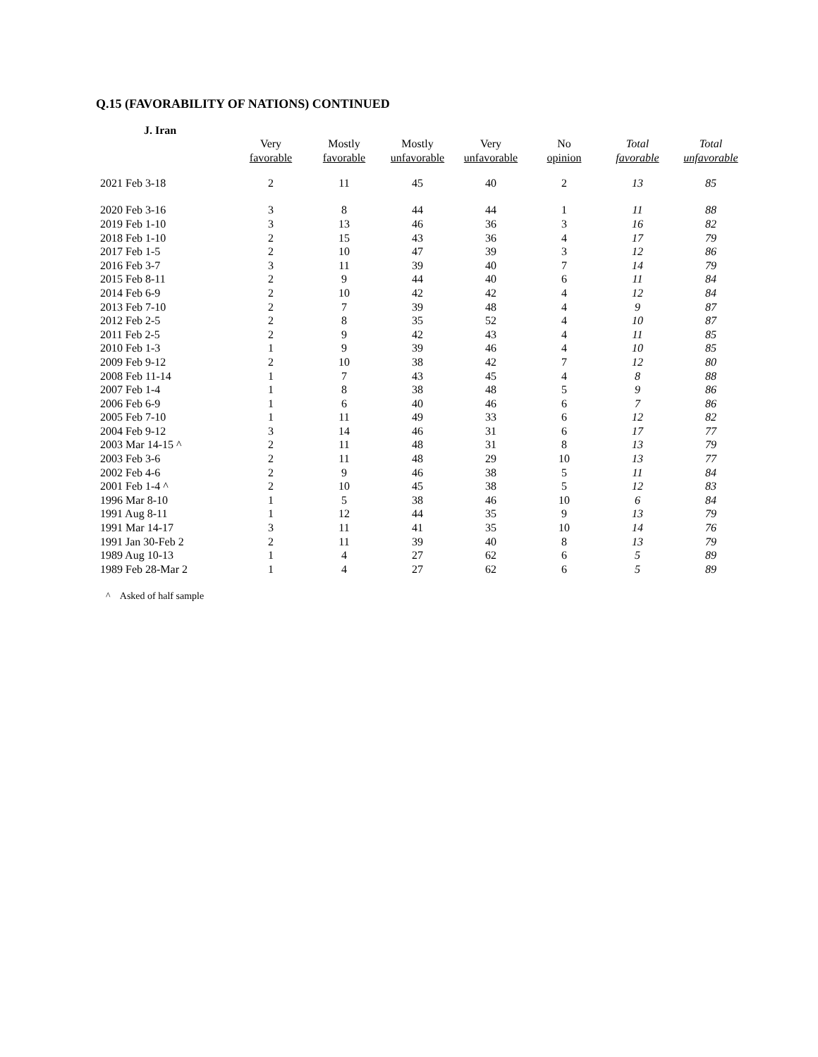Q.15 (FAVORABILITY OF NATIONS) CONTINUED
J. Iran
| | Very favorable | Mostly favorable | Mostly unfavorable | Very unfavorable | No opinion | Total favorable | Total unfavorable |
| --- | --- | --- | --- | --- | --- | --- | --- |
| 2021 Feb 3-18 | 2 | 11 | 45 | 40 | 2 | 13 | 85 |
| 2020 Feb 3-16 | 3 | 8 | 44 | 44 | 1 | 11 | 88 |
| 2019 Feb 1-10 | 3 | 13 | 46 | 36 | 3 | 16 | 82 |
| 2018 Feb 1-10 | 2 | 15 | 43 | 36 | 4 | 17 | 79 |
| 2017 Feb 1-5 | 2 | 10 | 47 | 39 | 3 | 12 | 86 |
| 2016 Feb 3-7 | 3 | 11 | 39 | 40 | 7 | 14 | 79 |
| 2015 Feb 8-11 | 2 | 9 | 44 | 40 | 6 | 11 | 84 |
| 2014 Feb 6-9 | 2 | 10 | 42 | 42 | 4 | 12 | 84 |
| 2013 Feb 7-10 | 2 | 7 | 39 | 48 | 4 | 9 | 87 |
| 2012 Feb 2-5 | 2 | 8 | 35 | 52 | 4 | 10 | 87 |
| 2011 Feb 2-5 | 2 | 9 | 42 | 43 | 4 | 11 | 85 |
| 2010 Feb 1-3 | 1 | 9 | 39 | 46 | 4 | 10 | 85 |
| 2009 Feb 9-12 | 2 | 10 | 38 | 42 | 7 | 12 | 80 |
| 2008 Feb 11-14 | 1 | 7 | 43 | 45 | 4 | 8 | 88 |
| 2007 Feb 1-4 | 1 | 8 | 38 | 48 | 5 | 9 | 86 |
| 2006 Feb 6-9 | 1 | 6 | 40 | 46 | 6 | 7 | 86 |
| 2005 Feb 7-10 | 1 | 11 | 49 | 33 | 6 | 12 | 82 |
| 2004 Feb 9-12 | 3 | 14 | 46 | 31 | 6 | 17 | 77 |
| 2003 Mar 14-15 ^ | 2 | 11 | 48 | 31 | 8 | 13 | 79 |
| 2003 Feb 3-6 | 2 | 11 | 48 | 29 | 10 | 13 | 77 |
| 2002 Feb 4-6 | 2 | 9 | 46 | 38 | 5 | 11 | 84 |
| 2001 Feb 1-4 ^ | 2 | 10 | 45 | 38 | 5 | 12 | 83 |
| 1996 Mar 8-10 | 1 | 5 | 38 | 46 | 10 | 6 | 84 |
| 1991 Aug 8-11 | 1 | 12 | 44 | 35 | 9 | 13 | 79 |
| 1991 Mar 14-17 | 3 | 11 | 41 | 35 | 10 | 14 | 76 |
| 1991 Jan 30-Feb 2 | 2 | 11 | 39 | 40 | 8 | 13 | 79 |
| 1989 Aug 10-13 | 1 | 4 | 27 | 62 | 6 | 5 | 89 |
| 1989 Feb 28-Mar 2 | 1 | 4 | 27 | 62 | 6 | 5 | 89 |
^ Asked of half sample